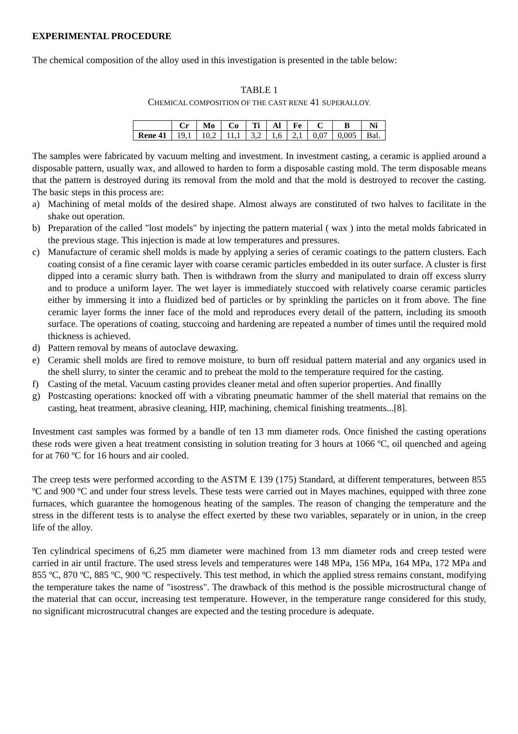EXPERIMENTAL PROCEDURE
The chemical composition of the alloy used in this investigation is presented in the table below:
TABLE 1
CHEMICAL COMPOSITION OF THE CAST RENE 41 SUPERALLOY.
| | Cr | Mo | Co | Ti | Al | Fe | C | B | Ni |
| --- | --- | --- | --- | --- | --- | --- | --- | --- | --- |
| Rene 41 | 19,1 | 10,2 | 11,1 | 3,2 | 1,6 | 2,1 | 0,07 | 0,005 | Bal. |
The samples were fabricated by vacuum melting and investment. In investment casting, a ceramic is applied around a disposable pattern, usually wax, and allowed to harden to form a disposable casting mold. The term disposable means that the pattern is destroyed during its removal from the mold and that the mold is destroyed to recover the casting. The basic steps in this process are:
a) Machining of metal molds of the desired shape. Almost always are constituted of two halves to facilitate in the shake out operation.
b) Preparation of the called "lost models" by injecting the pattern material ( wax ) into the metal molds fabricated in the previous stage. This injection is made at low temperatures and pressures.
c) Manufacture of ceramic shell molds is made by applying a series of ceramic coatings to the pattern clusters. Each coating consist of a fine ceramic layer with coarse ceramic particles embedded in its outer surface. A cluster is first dipped into a ceramic slurry bath. Then is withdrawn from the slurry and manipulated to drain off excess slurry and to produce a uniform layer. The wet layer is immediately stuccoed with relatively coarse ceramic particles either by immersing it into a fluidized bed of particles or by sprinkling the particles on it from above. The fine ceramic layer forms the inner face of the mold and reproduces every detail of the pattern, including its smooth surface. The operations of coating, stuccoing and hardening are repeated a number of times until the required mold thickness is achieved.
d) Pattern removal by means of autoclave dewaxing.
e) Ceramic shell molds are fired to remove moisture, to burn off residual pattern material and any organics used in the shell slurry, to sinter the ceramic and to preheat the mold to the temperature required for the casting.
f) Casting of the metal. Vacuum casting provides cleaner metal and often superior properties. And finallly
g) Postcasting operations: knocked off with a vibrating pneumatic hammer of the shell material that remains on the casting, heat treatment, abrasive cleaning, HIP, machining, chemical finishing treatments...[8].
Investment cast samples was formed by a bandle of ten 13 mm diameter rods. Once finished the casting operations these rods were given a heat treatment consisting in solution treating for 3 hours at 1066 ºC, oil quenched and ageing for at 760 ºC for 16 hours and air cooled.
The creep tests were performed according to the ASTM E 139 (175) Standard, at different temperatures, between 855 ºC and 900 ºC and under four stress levels. These tests were carried out in Mayes machines, equipped with three zone furnaces, which guarantee the homogenous heating of the samples. The reason of changing the temperature and the stress in the different tests is to analyse the effect exerted by these two variables, separately or in union, in the creep life of the alloy.
Ten cylindrical specimens of 6,25 mm diameter were machined from 13 mm diameter rods and creep tested were carried in air until fracture. The used stress levels and temperatures were 148 MPa, 156 MPa, 164 MPa, 172 MPa and 855 ºC, 870 ºC, 885 ºC, 900 ºC respectively. This test method, in which the applied stress remains constant, modifying the temperature takes the name of "isostress". The drawback of this method is the possible microstructural change of the material that can occur, increasing test temperature. However, in the temperature range considered for this study, no significant microstrucutral changes are expected and the testing procedure is adequate.